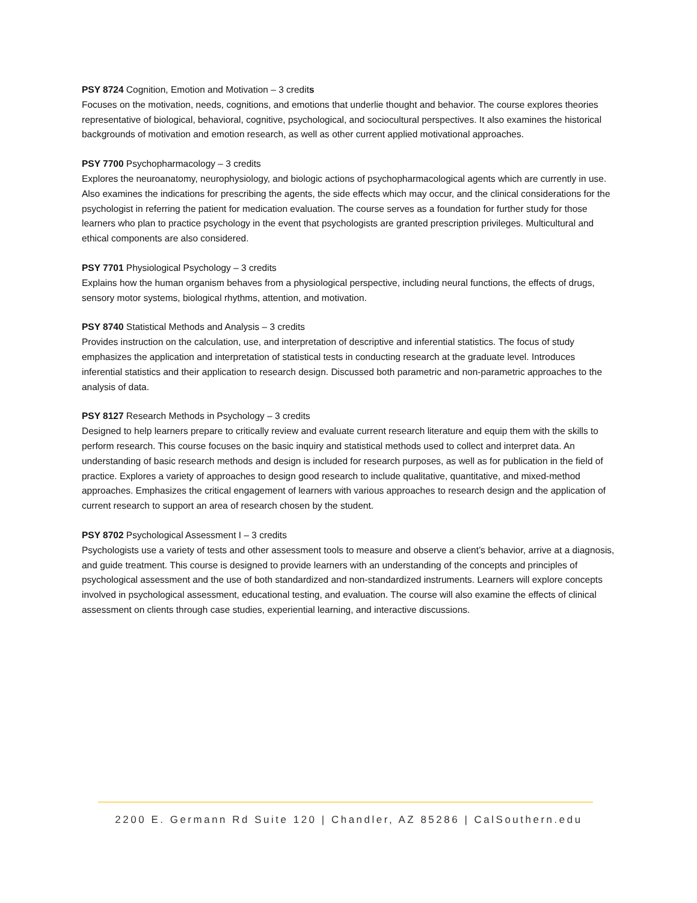PSY 8724 Cognition, Emotion and Motivation – 3 credits
Focuses on the motivation, needs, cognitions, and emotions that underlie thought and behavior. The course explores theories representative of biological, behavioral, cognitive, psychological, and sociocultural perspectives. It also examines the historical backgrounds of motivation and emotion research, as well as other current applied motivational approaches.
PSY 7700 Psychopharmacology – 3 credits
Explores the neuroanatomy, neurophysiology, and biologic actions of psychopharmacological agents which are currently in use. Also examines the indications for prescribing the agents, the side effects which may occur, and the clinical considerations for the psychologist in referring the patient for medication evaluation. The course serves as a foundation for further study for those learners who plan to practice psychology in the event that psychologists are granted prescription privileges. Multicultural and ethical components are also considered.
PSY 7701 Physiological Psychology – 3 credits
Explains how the human organism behaves from a physiological perspective, including neural functions, the effects of drugs, sensory motor systems, biological rhythms, attention, and motivation.
PSY 8740 Statistical Methods and Analysis – 3 credits
Provides instruction on the calculation, use, and interpretation of descriptive and inferential statistics. The focus of study emphasizes the application and interpretation of statistical tests in conducting research at the graduate level. Introduces inferential statistics and their application to research design. Discussed both parametric and non-parametric approaches to the analysis of data.
PSY 8127 Research Methods in Psychology – 3 credits
Designed to help learners prepare to critically review and evaluate current research literature and equip them with the skills to perform research. This course focuses on the basic inquiry and statistical methods used to collect and interpret data. An understanding of basic research methods and design is included for research purposes, as well as for publication in the field of practice. Explores a variety of approaches to design good research to include qualitative, quantitative, and mixed-method approaches. Emphasizes the critical engagement of learners with various approaches to research design and the application of current research to support an area of research chosen by the student.
PSY 8702 Psychological Assessment I – 3 credits
Psychologists use a variety of tests and other assessment tools to measure and observe a client’s behavior, arrive at a diagnosis, and guide treatment. This course is designed to provide learners with an understanding of the concepts and principles of psychological assessment and the use of both standardized and non-standardized instruments. Learners will explore concepts involved in psychological assessment, educational testing, and evaluation. The course will also examine the effects of clinical assessment on clients through case studies, experiential learning, and interactive discussions.
2200 E. Germann Rd Suite 120 | Chandler, AZ 85286 | CalSouthern.edu